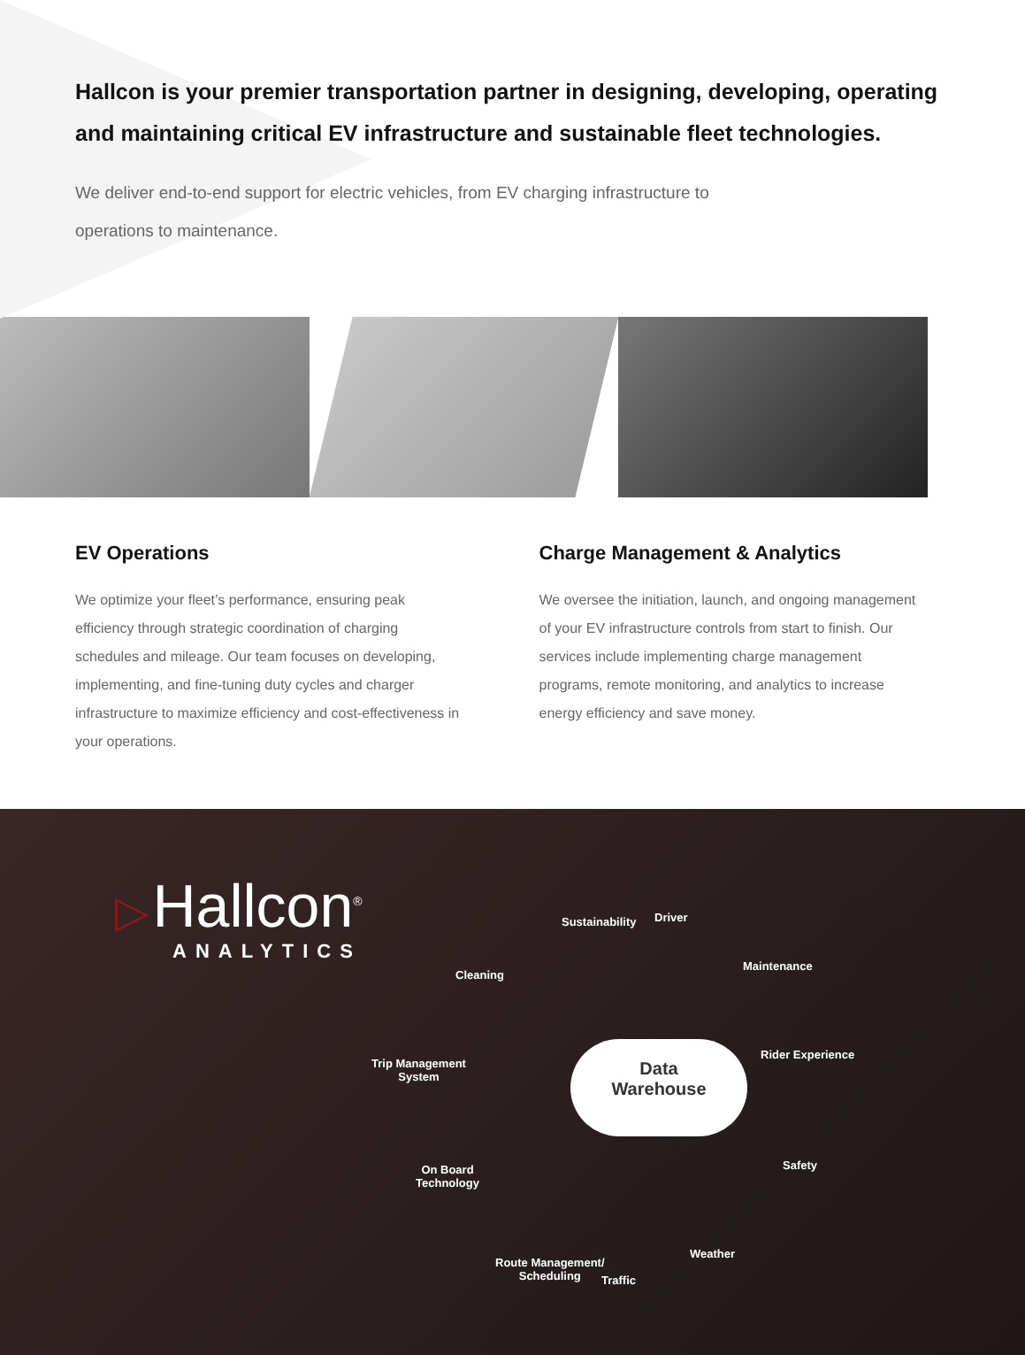Hallcon is your premier transportation partner in designing, developing, operating and maintaining critical EV infrastructure and sustainable fleet technologies.
We deliver end-to-end support for electric vehicles, from EV charging infrastructure to operations to maintenance.
EV Operations
We optimize your fleet’s performance, ensuring peak efficiency through strategic coordination of charging schedules and mileage. Our team focuses on developing, implementing, and fine-tuning duty cycles and charger infrastructure to maximize efficiency and cost-effectiveness in your operations.
Charge Management & Analytics
We oversee the initiation, launch, and ongoing management of your EV infrastructure controls from start to finish. Our services include implementing charge management programs, remote monitoring, and analytics to increase energy efficiency and save money.
▷ Hallcon<sup>®</sup>
ANALYTICS
Data
Warehouse
Sustainability Driver
Cleaning
Maintenance
Rider Experience
Trip Management
System
On Board
Technology
Safety
Route Management/
Scheduling
Traffic
Weather